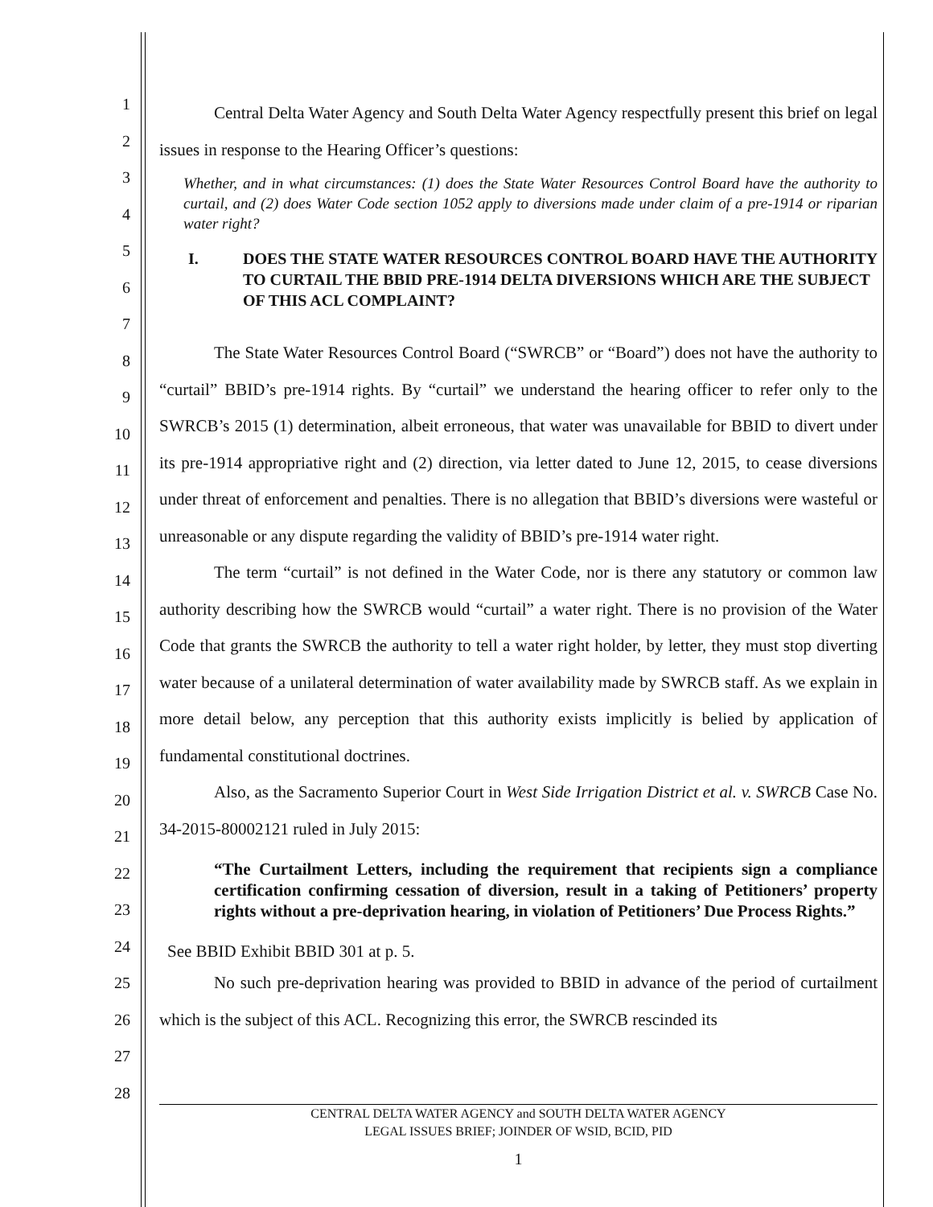1
2
3
4
5
6
7
8
9
10
11
12
13
14
15
16
17
18
19
20
21
22
23
24
25
26
27
28
Central Delta Water Agency and South Delta Water Agency respectfully present this brief on legal issues in response to the Hearing Officer’s questions:
Whether, and in what circumstances: (1) does the State Water Resources Control Board have the authority to curtail, and (2) does Water Code section 1052 apply to diversions made under claim of a pre-1914 or riparian water right?
I. DOES THE STATE WATER RESOURCES CONTROL BOARD HAVE THE AUTHORITY TO CURTAIL THE BBID PRE-1914 DELTA DIVERSIONS WHICH ARE THE SUBJECT OF THIS ACL COMPLAINT?
The State Water Resources Control Board (“SWRCB” or “Board”) does not have the authority to “curtail” BBID’s pre-1914 rights. By “curtail” we understand the hearing officer to refer only to the SWRCB’s 2015 (1) determination, albeit erroneous, that water was unavailable for BBID to divert under its pre-1914 appropriative right and (2) direction, via letter dated to June 12, 2015, to cease diversions under threat of enforcement and penalties. There is no allegation that BBID’s diversions were wasteful or unreasonable or any dispute regarding the validity of BBID’s pre-1914 water right.
The term “curtail” is not defined in the Water Code, nor is there any statutory or common law authority describing how the SWRCB would “curtail” a water right. There is no provision of the Water Code that grants the SWRCB the authority to tell a water right holder, by letter, they must stop diverting water because of a unilateral determination of water availability made by SWRCB staff. As we explain in more detail below, any perception that this authority exists implicitly is belied by application of fundamental constitutional doctrines.
Also, as the Sacramento Superior Court in West Side Irrigation District et al. v. SWRCB Case No. 34-2015-80002121 ruled in July 2015:
“The Curtailment Letters, including the requirement that recipients sign a compliance certification confirming cessation of diversion, result in a taking of Petitioners’ property rights without a pre-deprivation hearing, in violation of Petitioners’ Due Process Rights.”
See BBID Exhibit BBID 301 at p. 5.
No such pre-deprivation hearing was provided to BBID in advance of the period of curtailment which is the subject of this ACL. Recognizing this error, the SWRCB rescinded its
CENTRAL DELTA WATER AGENCY and SOUTH DELTA WATER AGENCY
LEGAL ISSUES BRIEF; JOINDER OF WSID, BCID, PID
1